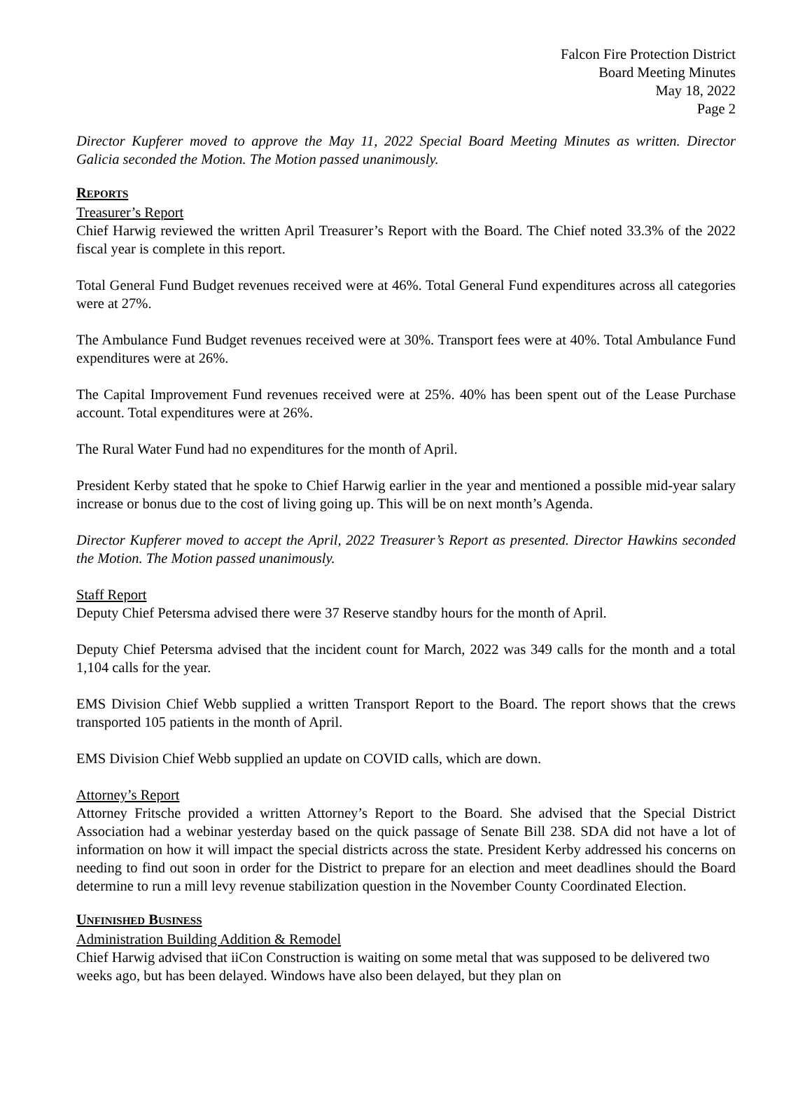Falcon Fire Protection District
Board Meeting Minutes
May 18, 2022
Page 2
Director Kupferer moved to approve the May 11, 2022 Special Board Meeting Minutes as written. Director Galicia seconded the Motion. The Motion passed unanimously.
REPORTS
Treasurer’s Report
Chief Harwig reviewed the written April Treasurer’s Report with the Board. The Chief noted 33.3% of the 2022 fiscal year is complete in this report.
Total General Fund Budget revenues received were at 46%. Total General Fund expenditures across all categories were at 27%.
The Ambulance Fund Budget revenues received were at 30%. Transport fees were at 40%. Total Ambulance Fund expenditures were at 26%.
The Capital Improvement Fund revenues received were at 25%. 40% has been spent out of the Lease Purchase account. Total expenditures were at 26%.
The Rural Water Fund had no expenditures for the month of April.
President Kerby stated that he spoke to Chief Harwig earlier in the year and mentioned a possible mid-year salary increase or bonus due to the cost of living going up. This will be on next month’s Agenda.
Director Kupferer moved to accept the April, 2022 Treasurer’s Report as presented. Director Hawkins seconded the Motion. The Motion passed unanimously.
Staff Report
Deputy Chief Petersma advised there were 37 Reserve standby hours for the month of April.
Deputy Chief Petersma advised that the incident count for March, 2022 was 349 calls for the month and a total 1,104 calls for the year.
EMS Division Chief Webb supplied a written Transport Report to the Board. The report shows that the crews transported 105 patients in the month of April.
EMS Division Chief Webb supplied an update on COVID calls, which are down.
Attorney’s Report
Attorney Fritsche provided a written Attorney’s Report to the Board. She advised that the Special District Association had a webinar yesterday based on the quick passage of Senate Bill 238. SDA did not have a lot of information on how it will impact the special districts across the state. President Kerby addressed his concerns on needing to find out soon in order for the District to prepare for an election and meet deadlines should the Board determine to run a mill levy revenue stabilization question in the November County Coordinated Election.
UNFINISHED BUSINESS
Administration Building Addition & Remodel
Chief Harwig advised that iiCon Construction is waiting on some metal that was supposed to be delivered two weeks ago, but has been delayed. Windows have also been delayed, but they plan on